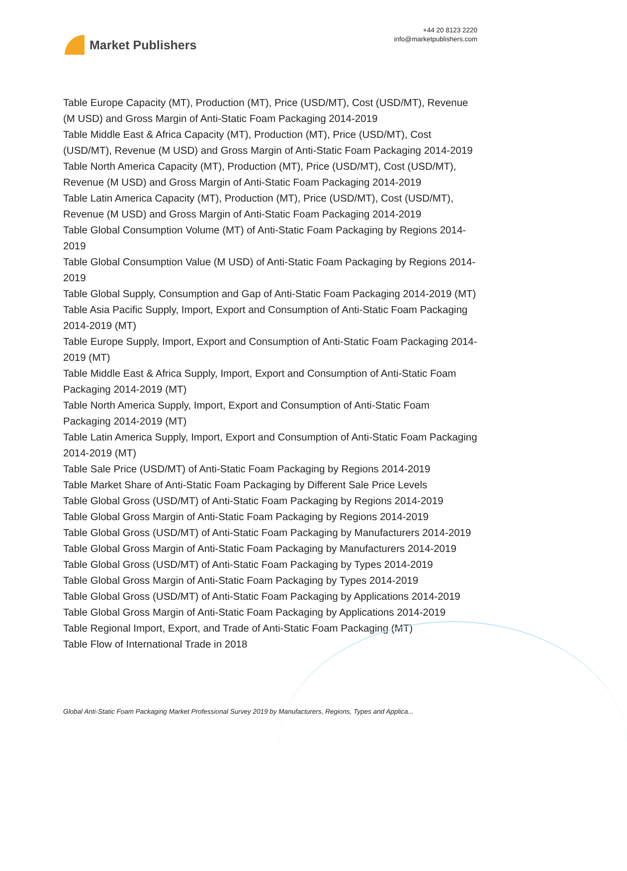Market Publishers
+44 20 8123 2220
info@marketpublishers.com
Table Europe Capacity (MT), Production (MT), Price (USD/MT), Cost (USD/MT), Revenue (M USD) and Gross Margin of Anti-Static Foam Packaging 2014-2019
Table Middle East & Africa Capacity (MT), Production (MT), Price (USD/MT), Cost (USD/MT), Revenue (M USD) and Gross Margin of Anti-Static Foam Packaging 2014-2019
Table North America Capacity (MT), Production (MT), Price (USD/MT), Cost (USD/MT), Revenue (M USD) and Gross Margin of Anti-Static Foam Packaging 2014-2019
Table Latin America Capacity (MT), Production (MT), Price (USD/MT), Cost (USD/MT), Revenue (M USD) and Gross Margin of Anti-Static Foam Packaging 2014-2019
Table Global Consumption Volume (MT) of Anti-Static Foam Packaging by Regions 2014-2019
Table Global Consumption Value (M USD) of Anti-Static Foam Packaging by Regions 2014-2019
Table Global Supply, Consumption and Gap of Anti-Static Foam Packaging 2014-2019 (MT)
Table Asia Pacific Supply, Import, Export and Consumption of Anti-Static Foam Packaging 2014-2019 (MT)
Table Europe Supply, Import, Export and Consumption of Anti-Static Foam Packaging 2014-2019 (MT)
Table Middle East & Africa Supply, Import, Export and Consumption of Anti-Static Foam Packaging 2014-2019 (MT)
Table North America Supply, Import, Export and Consumption of Anti-Static Foam Packaging 2014-2019 (MT)
Table Latin America Supply, Import, Export and Consumption of Anti-Static Foam Packaging 2014-2019 (MT)
Table Sale Price (USD/MT) of Anti-Static Foam Packaging by Regions 2014-2019
Table Market Share of Anti-Static Foam Packaging by Different Sale Price Levels
Table Global Gross (USD/MT) of Anti-Static Foam Packaging by Regions 2014-2019
Table Global Gross Margin of Anti-Static Foam Packaging by Regions 2014-2019
Table Global Gross (USD/MT) of Anti-Static Foam Packaging by Manufacturers 2014-2019
Table Global Gross Margin of Anti-Static Foam Packaging by Manufacturers 2014-2019
Table Global Gross (USD/MT) of Anti-Static Foam Packaging by Types 2014-2019
Table Global Gross Margin of Anti-Static Foam Packaging by Types 2014-2019
Table Global Gross (USD/MT) of Anti-Static Foam Packaging by Applications 2014-2019
Table Global Gross Margin of Anti-Static Foam Packaging by Applications 2014-2019
Table Regional Import, Export, and Trade of Anti-Static Foam Packaging (MT)
Table Flow of International Trade in 2018
Global Anti-Static Foam Packaging Market Professional Survey 2019 by Manufacturers, Regions, Types and Applica...